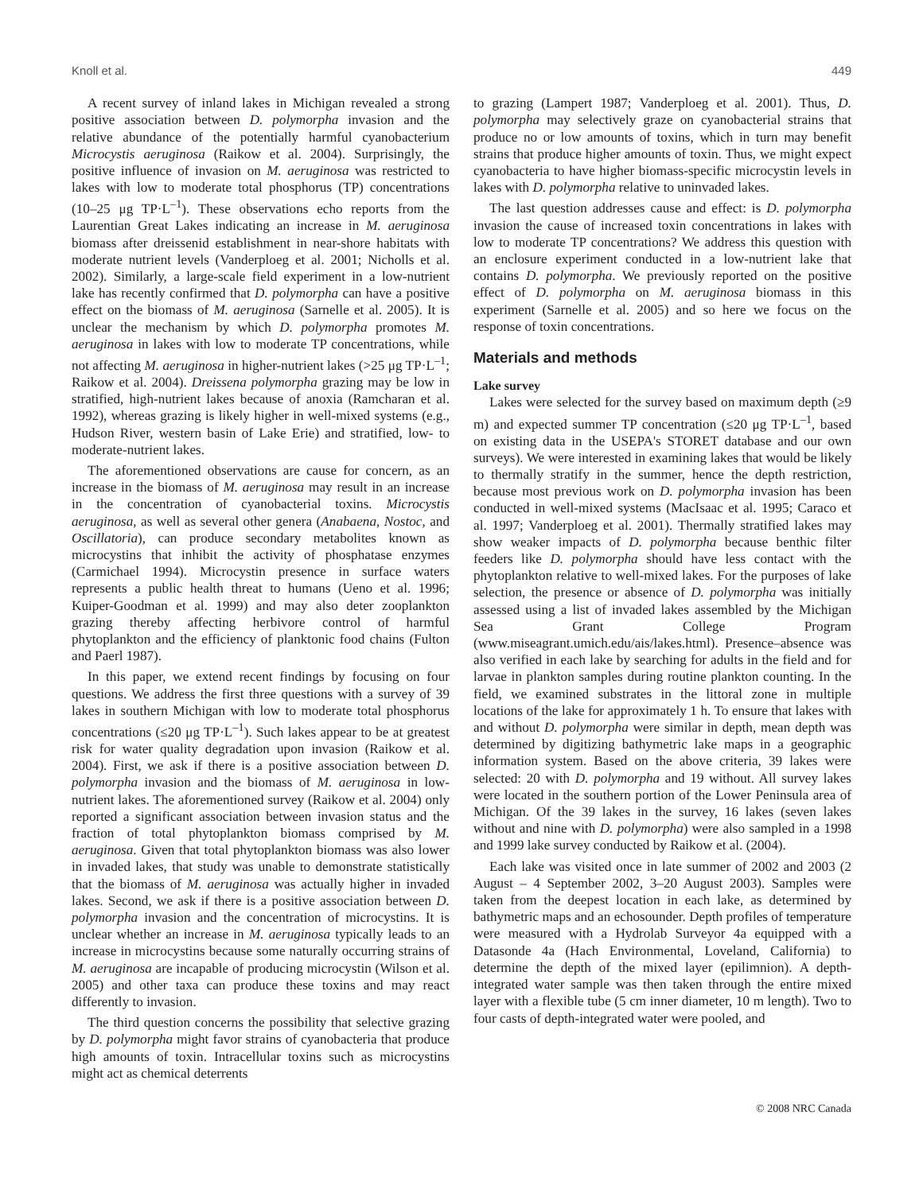Knoll et al. 449
A recent survey of inland lakes in Michigan revealed a strong positive association between D. polymorpha invasion and the relative abundance of the potentially harmful cyanobacterium Microcystis aeruginosa (Raikow et al. 2004). Surprisingly, the positive influence of invasion on M. aeruginosa was restricted to lakes with low to moderate total phosphorus (TP) concentrations (10–25 μg TP·L<sup>–1</sup>). These observations echo reports from the Laurentian Great Lakes indicating an increase in M. aeruginosa biomass after dreissenid establishment in near-shore habitats with moderate nutrient levels (Vanderploeg et al. 2001; Nicholls et al. 2002). Similarly, a large-scale field experiment in a low-nutrient lake has recently confirmed that D. polymorpha can have a positive effect on the biomass of M. aeruginosa (Sarnelle et al. 2005). It is unclear the mechanism by which D. polymorpha promotes M. aeruginosa in lakes with low to moderate TP concentrations, while not affecting M. aeruginosa in higher-nutrient lakes (>25 μg TP·L<sup>–1</sup>; Raikow et al. 2004). Dreissena polymorpha grazing may be low in stratified, high-nutrient lakes because of anoxia (Ramcharan et al. 1992), whereas grazing is likely higher in well-mixed systems (e.g., Hudson River, western basin of Lake Erie) and stratified, low- to moderate-nutrient lakes.
The aforementioned observations are cause for concern, as an increase in the biomass of M. aeruginosa may result in an increase in the concentration of cyanobacterial toxins. Microcystis aeruginosa, as well as several other genera (Anabaena, Nostoc, and Oscillatoria), can produce secondary metabolites known as microcystins that inhibit the activity of phosphatase enzymes (Carmichael 1994). Microcystin presence in surface waters represents a public health threat to humans (Ueno et al. 1996; Kuiper-Goodman et al. 1999) and may also deter zooplankton grazing thereby affecting herbivore control of harmful phytoplankton and the efficiency of planktonic food chains (Fulton and Paerl 1987).
In this paper, we extend recent findings by focusing on four questions. We address the first three questions with a survey of 39 lakes in southern Michigan with low to moderate total phosphorus concentrations (≤20 μg TP·L<sup>–1</sup>). Such lakes appear to be at greatest risk for water quality degradation upon invasion (Raikow et al. 2004). First, we ask if there is a positive association between D. polymorpha invasion and the biomass of M. aeruginosa in low-nutrient lakes. The aforementioned survey (Raikow et al. 2004) only reported a significant association between invasion status and the fraction of total phytoplankton biomass comprised by M. aeruginosa. Given that total phytoplankton biomass was also lower in invaded lakes, that study was unable to demonstrate statistically that the biomass of M. aeruginosa was actually higher in invaded lakes. Second, we ask if there is a positive association between D. polymorpha invasion and the concentration of microcystins. It is unclear whether an increase in M. aeruginosa typically leads to an increase in microcystins because some naturally occurring strains of M. aeruginosa are incapable of producing microcystin (Wilson et al. 2005) and other taxa can produce these toxins and may react differently to invasion.
The third question concerns the possibility that selective grazing by D. polymorpha might favor strains of cyanobacteria that produce high amounts of toxin. Intracellular toxins such as microcystins might act as chemical deterrents
to grazing (Lampert 1987; Vanderploeg et al. 2001). Thus, D. polymorpha may selectively graze on cyanobacterial strains that produce no or low amounts of toxins, which in turn may benefit strains that produce higher amounts of toxin. Thus, we might expect cyanobacteria to have higher biomass-specific microcystin levels in lakes with D. polymorpha relative to uninvaded lakes.
The last question addresses cause and effect: is D. polymorpha invasion the cause of increased toxin concentrations in lakes with low to moderate TP concentrations? We address this question with an enclosure experiment conducted in a low-nutrient lake that contains D. polymorpha. We previously reported on the positive effect of D. polymorpha on M. aeruginosa biomass in this experiment (Sarnelle et al. 2005) and so here we focus on the response of toxin concentrations.
Materials and methods
Lake survey
Lakes were selected for the survey based on maximum depth (≥9 m) and expected summer TP concentration (≤20 μg TP·L<sup>–1</sup>, based on existing data in the USEPA's STORET database and our own surveys). We were interested in examining lakes that would be likely to thermally stratify in the summer, hence the depth restriction, because most previous work on D. polymorpha invasion has been conducted in well-mixed systems (MacIsaac et al. 1995; Caraco et al. 1997; Vanderploeg et al. 2001). Thermally stratified lakes may show weaker impacts of D. polymorpha because benthic filter feeders like D. polymorpha should have less contact with the phytoplankton relative to well-mixed lakes. For the purposes of lake selection, the presence or absence of D. polymorpha was initially assessed using a list of invaded lakes assembled by the Michigan Sea Grant College Program (www.miseagrant.umich.edu/ais/lakes.html). Presence–absence was also verified in each lake by searching for adults in the field and for larvae in plankton samples during routine plankton counting. In the field, we examined substrates in the littoral zone in multiple locations of the lake for approximately 1 h. To ensure that lakes with and without D. polymorpha were similar in depth, mean depth was determined by digitizing bathymetric lake maps in a geographic information system. Based on the above criteria, 39 lakes were selected: 20 with D. polymorpha and 19 without. All survey lakes were located in the southern portion of the Lower Peninsula area of Michigan. Of the 39 lakes in the survey, 16 lakes (seven lakes without and nine with D. polymorpha) were also sampled in a 1998 and 1999 lake survey conducted by Raikow et al. (2004).
Each lake was visited once in late summer of 2002 and 2003 (2 August – 4 September 2002, 3–20 August 2003). Samples were taken from the deepest location in each lake, as determined by bathymetric maps and an echosounder. Depth profiles of temperature were measured with a Hydrolab Surveyor 4a equipped with a Datasonde 4a (Hach Environmental, Loveland, California) to determine the depth of the mixed layer (epilimnion). A depth-integrated water sample was then taken through the entire mixed layer with a flexible tube (5 cm inner diameter, 10 m length). Two to four casts of depth-integrated water were pooled, and
© 2008 NRC Canada